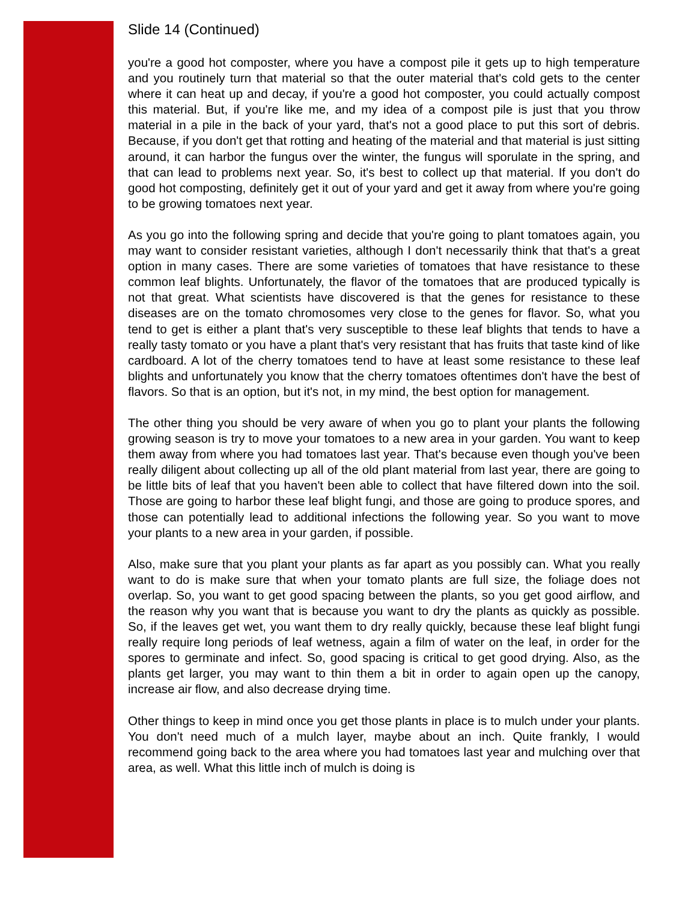Slide 14 (Continued)
you're a good hot composter, where you have a compost pile it gets up to high temperature and you routinely turn that material so that the outer material that's cold gets to the center where it can heat up and decay, if you're a good hot composter, you could actually compost this material. But, if you're like me, and my idea of a compost pile is just that you throw material in a pile in the back of your yard, that's not a good place to put this sort of debris. Because, if you don't get that rotting and heating of the material and that material is just sitting around, it can harbor the fungus over the winter, the fungus will sporulate in the spring, and that can lead to problems next year. So, it's best to collect up that material. If you don't do good hot composting, definitely get it out of your yard and get it away from where you're going to be growing tomatoes next year.
As you go into the following spring and decide that you're going to plant tomatoes again, you may want to consider resistant varieties, although I don't necessarily think that that's a great option in many cases. There are some varieties of tomatoes that have resistance to these common leaf blights. Unfortunately, the flavor of the tomatoes that are produced typically is not that great. What scientists have discovered is that the genes for resistance to these diseases are on the tomato chromosomes very close to the genes for flavor. So, what you tend to get is either a plant that's very susceptible to these leaf blights that tends to have a really tasty tomato or you have a plant that's very resistant that has fruits that taste kind of like cardboard. A lot of the cherry tomatoes tend to have at least some resistance to these leaf blights and unfortunately you know that the cherry tomatoes oftentimes don't have the best of flavors. So that is an option, but it's not, in my mind, the best option for management.
The other thing you should be very aware of when you go to plant your plants the following growing season is try to move your tomatoes to a new area in your garden. You want to keep them away from where you had tomatoes last year. That's because even though you've been really diligent about collecting up all of the old plant material from last year, there are going to be little bits of leaf that you haven't been able to collect that have filtered down into the soil. Those are going to harbor these leaf blight fungi, and those are going to produce spores, and those can potentially lead to additional infections the following year. So you want to move your plants to a new area in your garden, if possible.
Also, make sure that you plant your plants as far apart as you possibly can. What you really want to do is make sure that when your tomato plants are full size, the foliage does not overlap. So, you want to get good spacing between the plants, so you get good airflow, and the reason why you want that is because you want to dry the plants as quickly as possible. So, if the leaves get wet, you want them to dry really quickly, because these leaf blight fungi really require long periods of leaf wetness, again a film of water on the leaf, in order for the spores to germinate and infect. So, good spacing is critical to get good drying. Also, as the plants get larger, you may want to thin them a bit in order to again open up the canopy, increase air flow, and also decrease drying time.
Other things to keep in mind once you get those plants in place is to mulch under your plants. You don't need much of a mulch layer, maybe about an inch. Quite frankly, I would recommend going back to the area where you had tomatoes last year and mulching over that area, as well. What this little inch of mulch is doing is